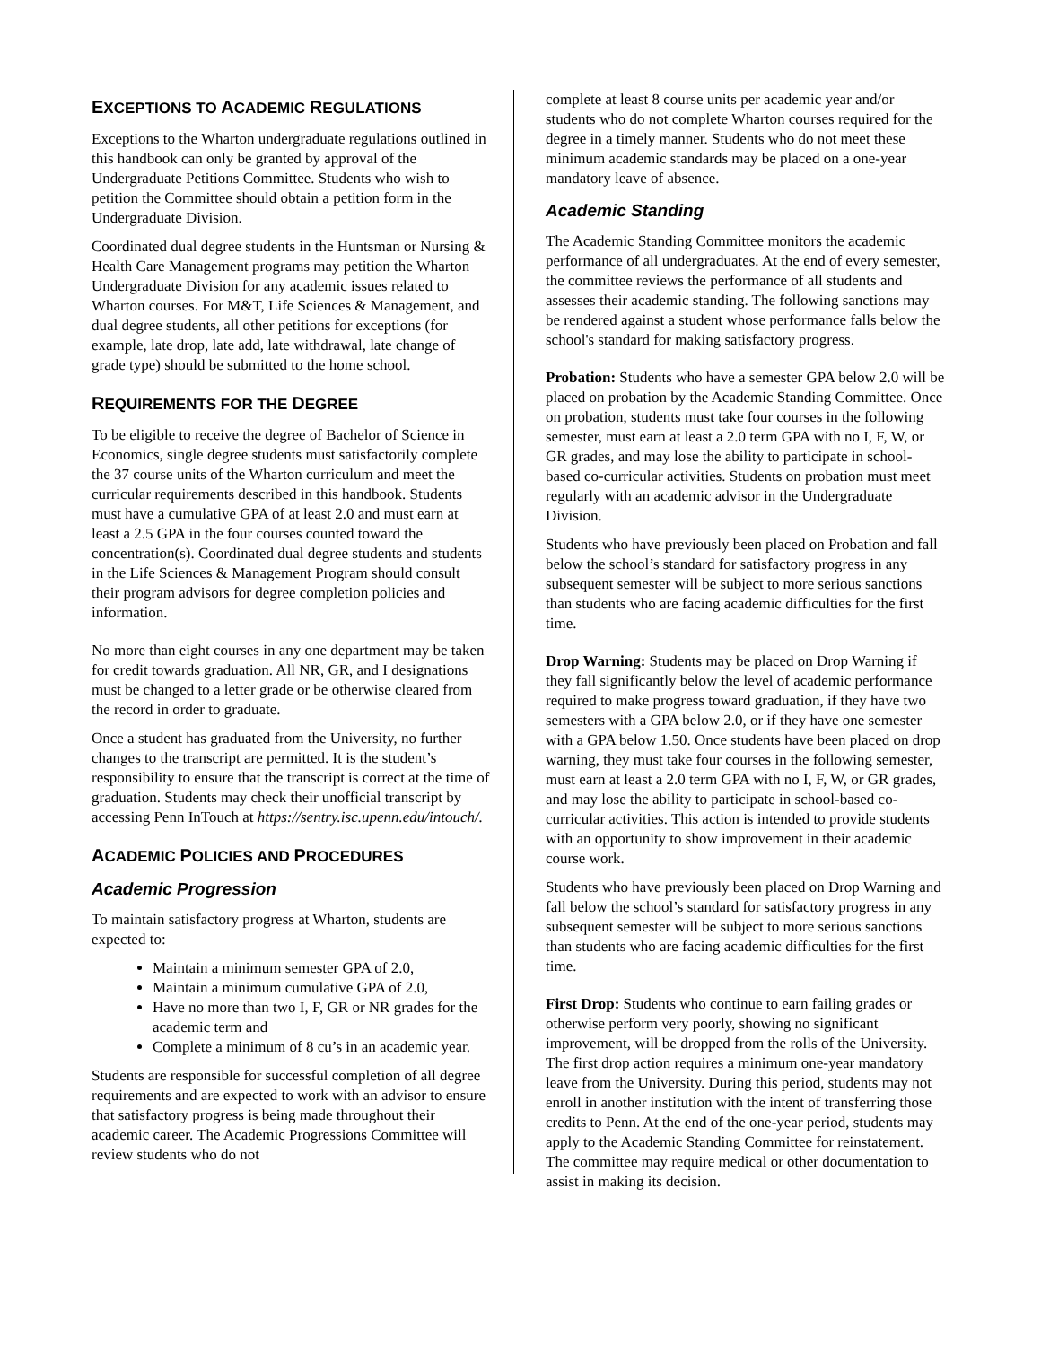EXCEPTIONS TO ACADEMIC REGULATIONS
Exceptions to the Wharton undergraduate regulations outlined in this handbook can only be granted by approval of the Undergraduate Petitions Committee. Students who wish to petition the Committee should obtain a petition form in the Undergraduate Division.
Coordinated dual degree students in the Huntsman or Nursing & Health Care Management programs may petition the Wharton Undergraduate Division for any academic issues related to Wharton courses. For M&T, Life Sciences & Management, and dual degree students, all other petitions for exceptions (for example, late drop, late add, late withdrawal, late change of grade type) should be submitted to the home school.
REQUIREMENTS FOR THE DEGREE
To be eligible to receive the degree of Bachelor of Science in Economics, single degree students must satisfactorily complete the 37 course units of the Wharton curriculum and meet the curricular requirements described in this handbook. Students must have a cumulative GPA of at least 2.0 and must earn at least a 2.5 GPA in the four courses counted toward the concentration(s). Coordinated dual degree students and students in the Life Sciences & Management Program should consult their program advisors for degree completion policies and information.
No more than eight courses in any one department may be taken for credit towards graduation. All NR, GR, and I designations must be changed to a letter grade or be otherwise cleared from the record in order to graduate.
Once a student has graduated from the University, no further changes to the transcript are permitted. It is the student’s responsibility to ensure that the transcript is correct at the time of graduation. Students may check their unofficial transcript by accessing Penn InTouch at https://sentry.isc.upenn.edu/intouch/.
ACADEMIC POLICIES AND PROCEDURES
Academic Progression
To maintain satisfactory progress at Wharton, students are expected to:
Maintain a minimum semester GPA of 2.0,
Maintain a minimum cumulative GPA of 2.0,
Have no more than two I, F, GR or NR grades for the academic term and
Complete a minimum of 8 cu’s in an academic year.
Students are responsible for successful completion of all degree requirements and are expected to work with an advisor to ensure that satisfactory progress is being made throughout their academic career. The Academic Progressions Committee will review students who do not
complete at least 8 course units per academic year and/or students who do not complete Wharton courses required for the degree in a timely manner. Students who do not meet these minimum academic standards may be placed on a one-year mandatory leave of absence.
Academic Standing
The Academic Standing Committee monitors the academic performance of all undergraduates. At the end of every semester, the committee reviews the performance of all students and assesses their academic standing. The following sanctions may be rendered against a student whose performance falls below the school's standard for making satisfactory progress.
Probation: Students who have a semester GPA below 2.0 will be placed on probation by the Academic Standing Committee. Once on probation, students must take four courses in the following semester, must earn at least a 2.0 term GPA with no I, F, W, or GR grades, and may lose the ability to participate in school-based co-curricular activities. Students on probation must meet regularly with an academic advisor in the Undergraduate Division.
Students who have previously been placed on Probation and fall below the school’s standard for satisfactory progress in any subsequent semester will be subject to more serious sanctions than students who are facing academic difficulties for the first time.
Drop Warning: Students may be placed on Drop Warning if they fall significantly below the level of academic performance required to make progress toward graduation, if they have two semesters with a GPA below 2.0, or if they have one semester with a GPA below 1.50. Once students have been placed on drop warning, they must take four courses in the following semester, must earn at least a 2.0 term GPA with no I, F, W, or GR grades, and may lose the ability to participate in school-based co-curricular activities. This action is intended to provide students with an opportunity to show improvement in their academic course work.
Students who have previously been placed on Drop Warning and fall below the school’s standard for satisfactory progress in any subsequent semester will be subject to more serious sanctions than students who are facing academic difficulties for the first time.
First Drop: Students who continue to earn failing grades or otherwise perform very poorly, showing no significant improvement, will be dropped from the rolls of the University. The first drop action requires a minimum one-year mandatory leave from the University. During this period, students may not enroll in another institution with the intent of transferring those credits to Penn. At the end of the one-year period, students may apply to the Academic Standing Committee for reinstatement. The committee may require medical or other documentation to assist in making its decision.